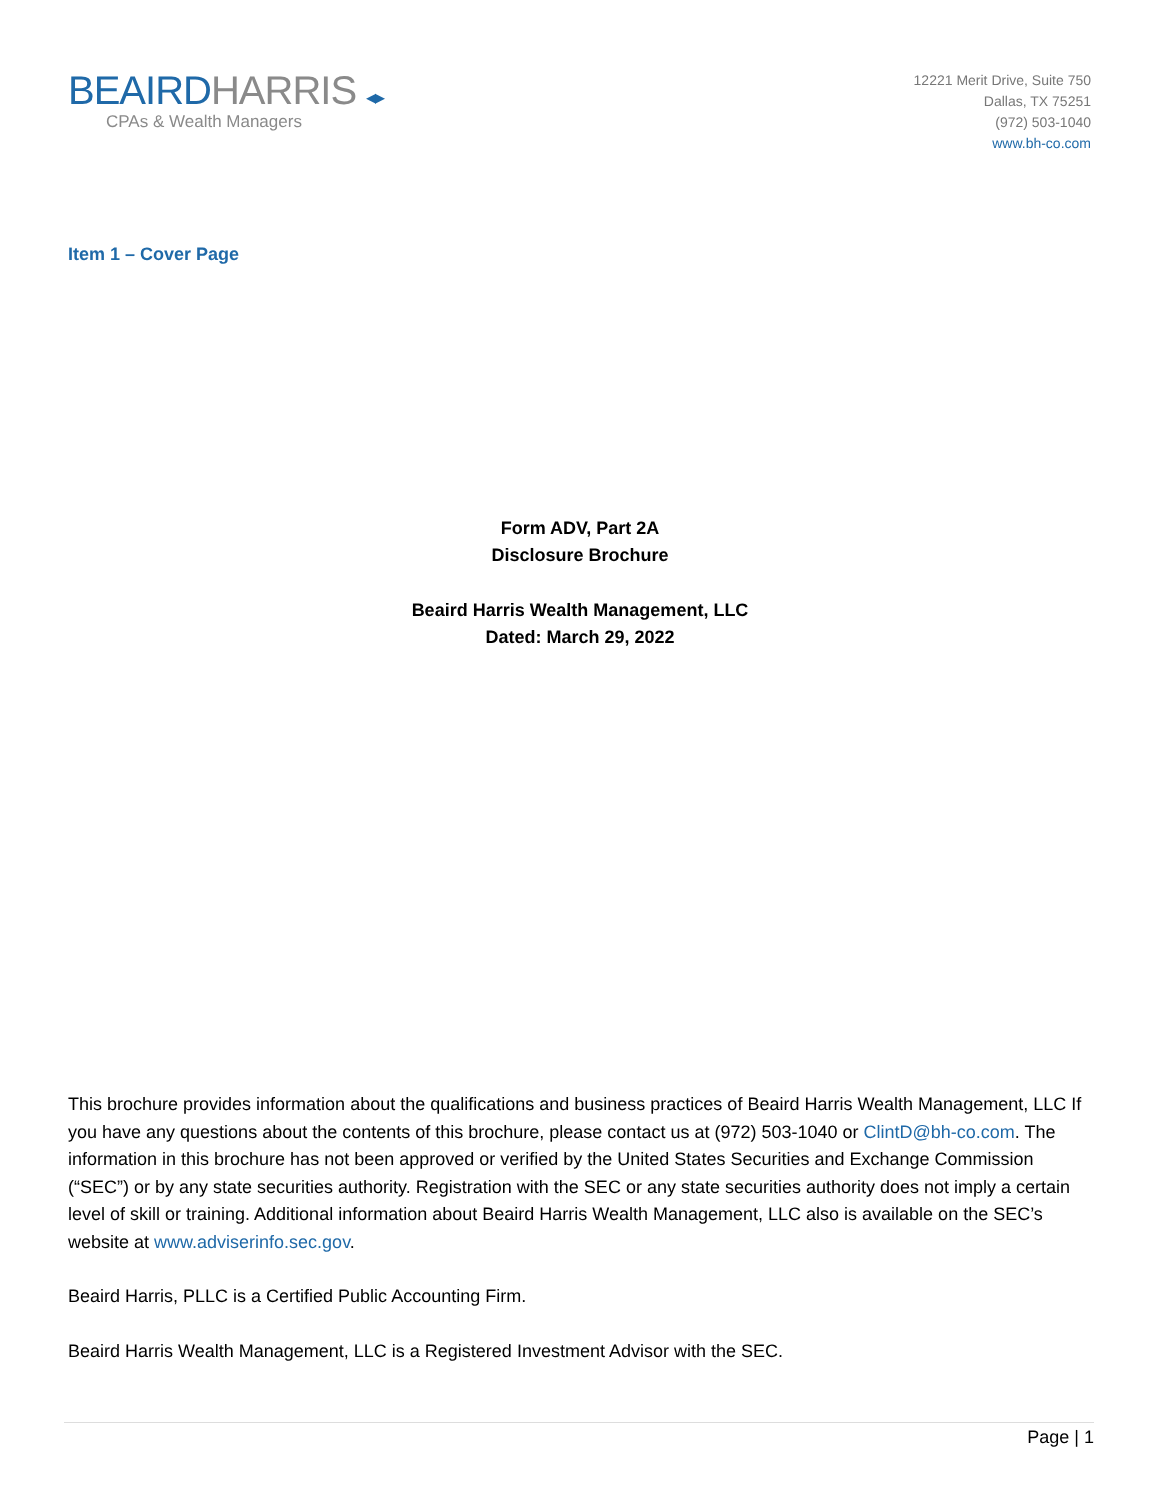BEAIRDHARRIS ◂▸
CPAs & Wealth Managers
12221 Merit Drive, Suite 750
Dallas, TX 75251
(972) 503-1040
www.bh-co.com
Item 1 – Cover Page
Form ADV, Part 2A
Disclosure Brochure
Beaird Harris Wealth Management, LLC
Dated: March 29, 2022
This brochure provides information about the qualifications and business practices of Beaird Harris Wealth Management, LLC If you have any questions about the contents of this brochure, please contact us at (972) 503-1040 or ClintD@bh-co.com. The information in this brochure has not been approved or verified by the United States Securities and Exchange Commission (“SEC”) or by any state securities authority. Registration with the SEC or any state securities authority does not imply a certain level of skill or training. Additional information about Beaird Harris Wealth Management, LLC also is available on the SEC’s website at www.adviserinfo.sec.gov.
Beaird Harris, PLLC is a Certified Public Accounting Firm.
Beaird Harris Wealth Management, LLC is a Registered Investment Advisor with the SEC.
Page | 1